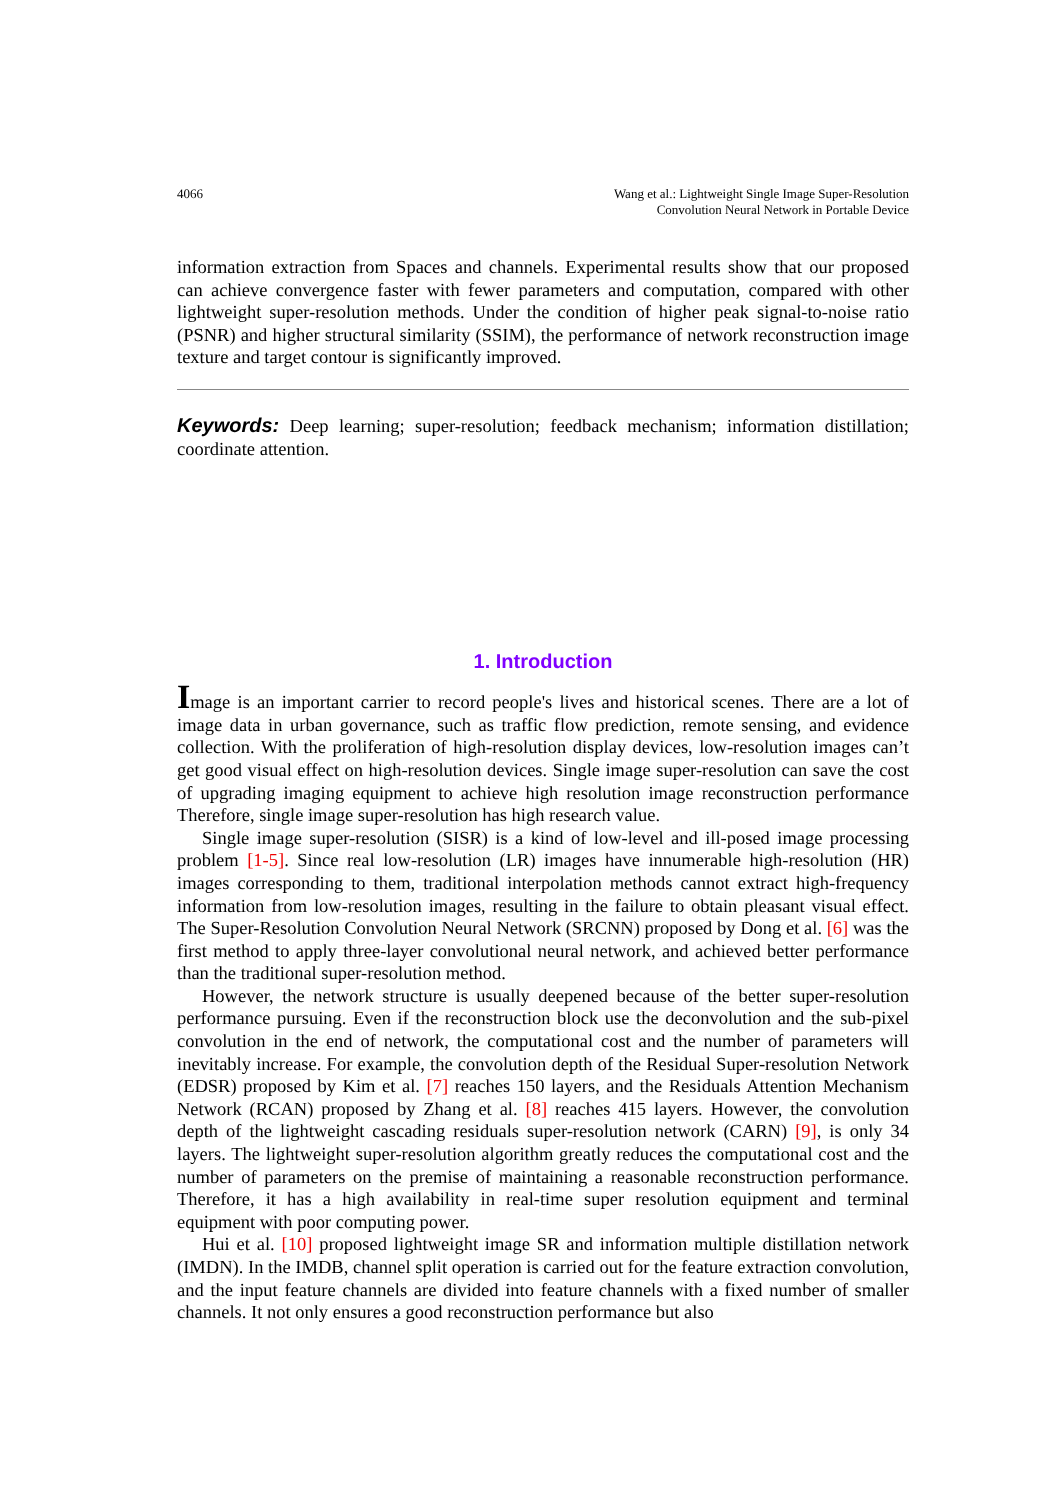4066 Wang et al.: Lightweight Single Image Super-Resolution
Convolution Neural Network in Portable Device
information extraction from Spaces and channels. Experimental results show that our proposed can achieve convergence faster with fewer parameters and computation, compared with other lightweight super-resolution methods. Under the condition of higher peak signal-to-noise ratio (PSNR) and higher structural similarity (SSIM), the performance of network reconstruction image texture and target contour is significantly improved.
Keywords: Deep learning; super-resolution; feedback mechanism; information distillation; coordinate attention.
1. Introduction
Image is an important carrier to record people's lives and historical scenes. There are a lot of image data in urban governance, such as traffic flow prediction, remote sensing, and evidence collection. With the proliferation of high-resolution display devices, low-resolution images can’t get good visual effect on high-resolution devices. Single image super-resolution can save the cost of upgrading imaging equipment to achieve high resolution image reconstruction performance Therefore, single image super-resolution has high research value.
Single image super-resolution (SISR) is a kind of low-level and ill-posed image processing problem [1-5]. Since real low-resolution (LR) images have innumerable high-resolution (HR) images corresponding to them, traditional interpolation methods cannot extract high-frequency information from low-resolution images, resulting in the failure to obtain pleasant visual effect. The Super-Resolution Convolution Neural Network (SRCNN) proposed by Dong et al. [6] was the first method to apply three-layer convolutional neural network, and achieved better performance than the traditional super-resolution method.
However, the network structure is usually deepened because of the better super-resolution performance pursuing. Even if the reconstruction block use the deconvolution and the sub-pixel convolution in the end of network, the computational cost and the number of parameters will inevitably increase. For example, the convolution depth of the Residual Super-resolution Network (EDSR) proposed by Kim et al. [7] reaches 150 layers, and the Residuals Attention Mechanism Network (RCAN) proposed by Zhang et al. [8] reaches 415 layers. However, the convolution depth of the lightweight cascading residuals super-resolution network (CARN) [9], is only 34 layers. The lightweight super-resolution algorithm greatly reduces the computational cost and the number of parameters on the premise of maintaining a reasonable reconstruction performance. Therefore, it has a high availability in real-time super resolution equipment and terminal equipment with poor computing power.
Hui et al. [10] proposed lightweight image SR and information multiple distillation network (IMDN). In the IMDB, channel split operation is carried out for the feature extraction convolution, and the input feature channels are divided into feature channels with a fixed number of smaller channels. It not only ensures a good reconstruction performance but also